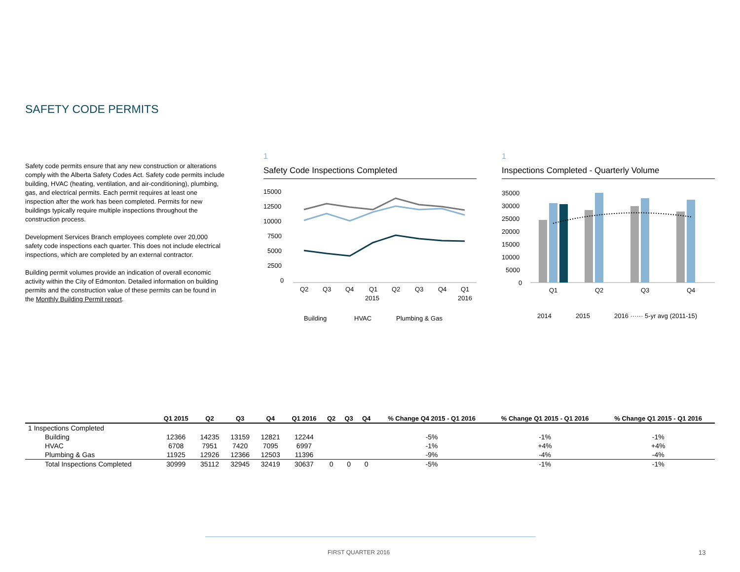SAFETY CODE PERMITS
Safety code permits ensure that any new construction or alterations comply with the Alberta Safety Codes Act. Safety code permits include building, HVAC (heating, ventilation, and air-conditioning), plumbing, gas, and electrical permits. Each permit requires at least one inspection after the work has been completed. Permits for new buildings typically require multiple inspections throughout the construction process.
Development Services Branch employees complete over 20,000 safety code inspections each quarter. This does not include electrical inspections, which are completed by an external contractor.
Building permit volumes provide an indication of overall economic activity within the City of Edmonton. Detailed information on building permits and the construction value of these permits can be found in the Monthly Building Permit report.
1
Safety Code Inspections Completed
15000
12500
10000
7500
5000
2500
0
Q2
Q3
Q4
Q1
Q2
Q3
Q4
Q1
2015
2016
Building
HVAC
Plumbing & Gas
1
Inspections Completed - Quarterly Volume
35000
30000
25000
20000
15000
10000
5000
0
Q1
Q2
Q3
Q4
2014
2015
2016 ······ 5-yr avg (2011-15)
| | Q1 2015 | Q2 | Q3 | Q4 | Q1 2016 | Q2 | Q3 | Q4 | % Change Q4 2015 - Q1 2016 | % Change Q1 2015 - Q1 2016 | % Change Q1 2015 - Q1 2016 |
| --- | --- | --- | --- | --- | --- | --- | --- | --- | --- | --- | --- |
| 1 Inspections Completed | | | | | | | | | | | |
| Building | 12366 | 14235 | 13159 | 12821 | 12244 | | | | -5% | -1% | -1% |
| HVAC | 6708 | 7951 | 7420 | 7095 | 6997 | | | | -1% | +4% | +4% |
| Plumbing & Gas | 11925 | 12926 | 12366 | 12503 | 11396 | | | | -9% | -4% | -4% |
| Total Inspections Completed | 30999 | 35112 | 32945 | 32419 | 30637 | 0 | 0 | 0 | -5% | -1% | -1% |
FIRST QUARTER 2016 13